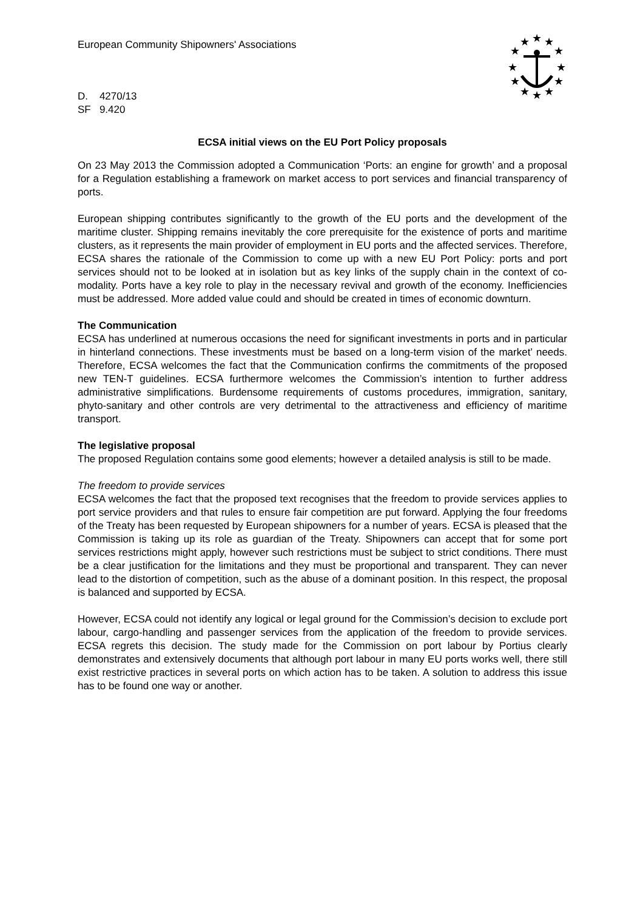★
★
★
★
★
★
★
★
★
★
★
★
European Community Shipowners' Associations
D. 4270/13
SF 9.420
ECSA initial views on the EU Port Policy proposals
On 23 May 2013 the Commission adopted a Communication ‘Ports: an engine for growth’ and a proposal for a Regulation establishing a framework on market access to port services and financial transparency of ports.
European shipping contributes significantly to the growth of the EU ports and the development of the maritime cluster. Shipping remains inevitably the core prerequisite for the existence of ports and maritime clusters, as it represents the main provider of employment in EU ports and the affected services. Therefore, ECSA shares the rationale of the Commission to come up with a new EU Port Policy: ports and port services should not to be looked at in isolation but as key links of the supply chain in the context of co-modality. Ports have a key role to play in the necessary revival and growth of the economy. Inefficiencies must be addressed. More added value could and should be created in times of economic downturn.
The Communication
ECSA has underlined at numerous occasions the need for significant investments in ports and in particular in hinterland connections. These investments must be based on a long-term vision of the market’ needs. Therefore, ECSA welcomes the fact that the Communication confirms the commitments of the proposed new TEN-T guidelines. ECSA furthermore welcomes the Commission’s intention to further address administrative simplifications. Burdensome requirements of customs procedures, immigration, sanitary, phyto-sanitary and other controls are very detrimental to the attractiveness and efficiency of maritime transport.
The legislative proposal
The proposed Regulation contains some good elements; however a detailed analysis is still to be made.
The freedom to provide services
ECSA welcomes the fact that the proposed text recognises that the freedom to provide services applies to port service providers and that rules to ensure fair competition are put forward. Applying the four freedoms of the Treaty has been requested by European shipowners for a number of years. ECSA is pleased that the Commission is taking up its role as guardian of the Treaty. Shipowners can accept that for some port services restrictions might apply, however such restrictions must be subject to strict conditions. There must be a clear justification for the limitations and they must be proportional and transparent. They can never lead to the distortion of competition, such as the abuse of a dominant position. In this respect, the proposal is balanced and supported by ECSA.
However, ECSA could not identify any logical or legal ground for the Commission’s decision to exclude port labour, cargo-handling and passenger services from the application of the freedom to provide services. ECSA regrets this decision. The study made for the Commission on port labour by Portius clearly demonstrates and extensively documents that although port labour in many EU ports works well, there still exist restrictive practices in several ports on which action has to be taken. A solution to address this issue has to be found one way or another.